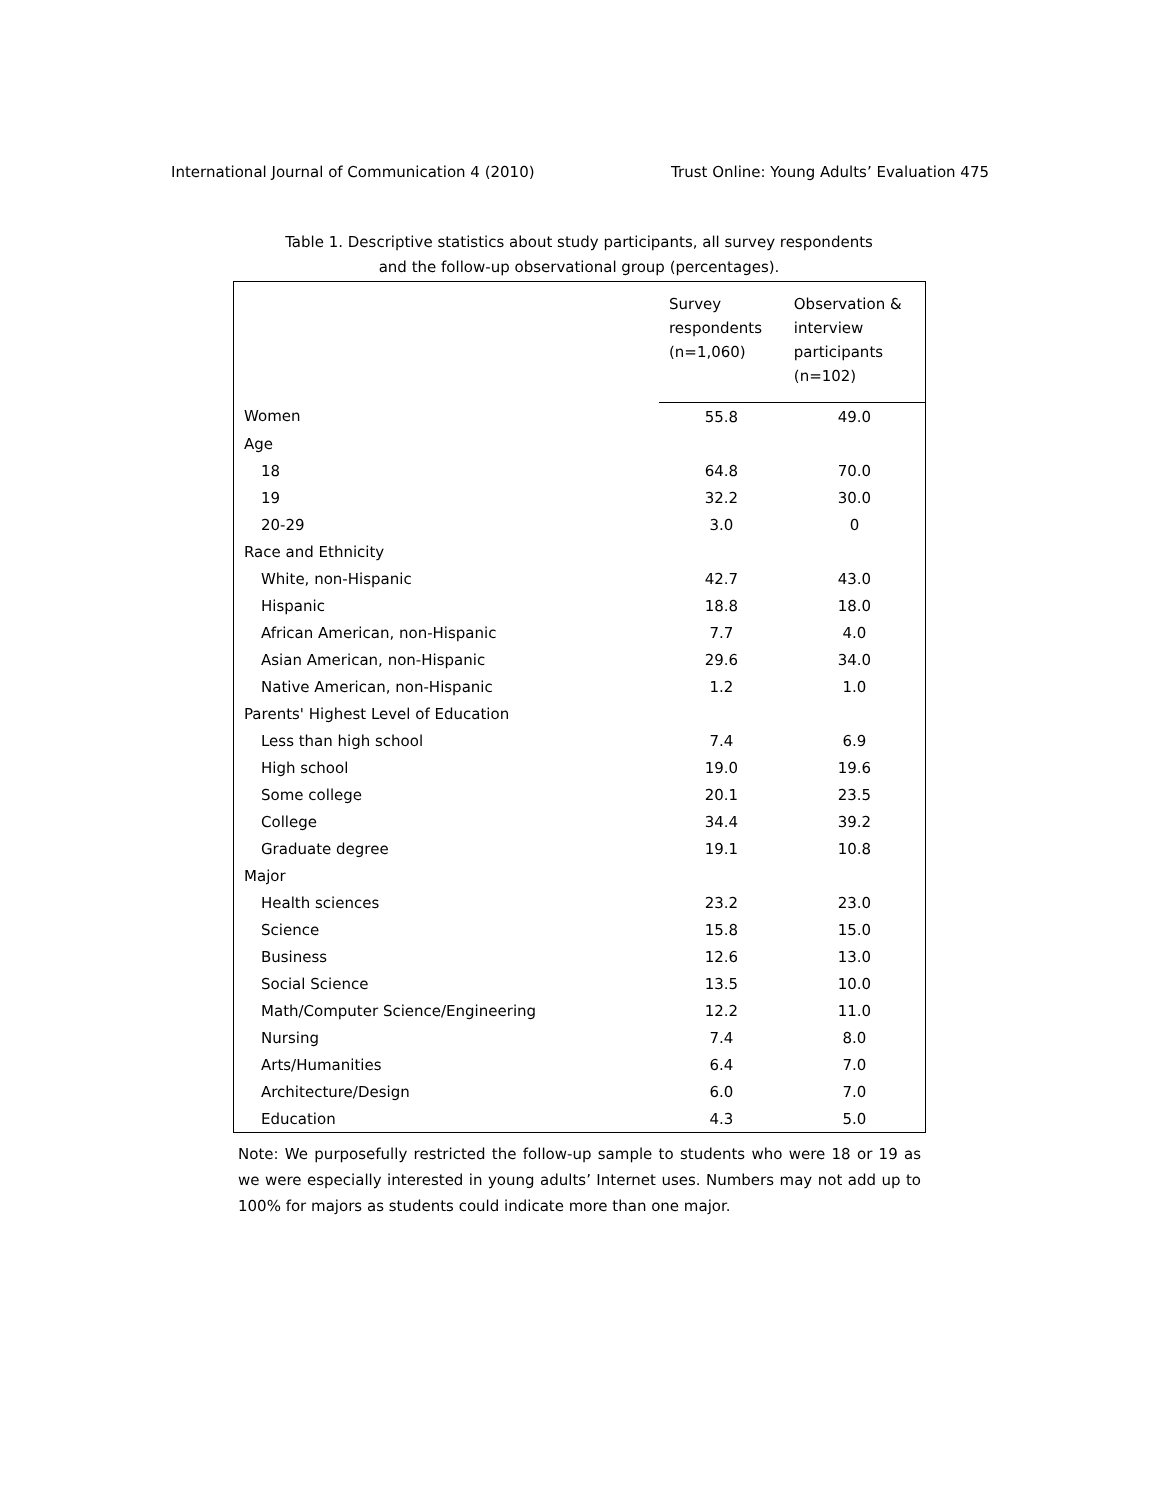International Journal of Communication 4 (2010) Trust Online: Young Adults’ Evaluation 475
Table 1. Descriptive statistics about study participants, all survey respondents
and the follow-up observational group (percentages).
| | Survey respondents (n=1,060) | Observation & interview participants (n=102) |
| --- | --- | --- |
| Women | 55.8 | 49.0 |
| Age | | |
| 18 | 64.8 | 70.0 |
| 19 | 32.2 | 30.0 |
| 20-29 | 3.0 | 0 |
| Race and Ethnicity | | |
| White, non-Hispanic | 42.7 | 43.0 |
| Hispanic | 18.8 | 18.0 |
| African American, non-Hispanic | 7.7 | 4.0 |
| Asian American, non-Hispanic | 29.6 | 34.0 |
| Native American, non-Hispanic | 1.2 | 1.0 |
| Parents' Highest Level of Education | | |
| Less than high school | 7.4 | 6.9 |
| High school | 19.0 | 19.6 |
| Some college | 20.1 | 23.5 |
| College | 34.4 | 39.2 |
| Graduate degree | 19.1 | 10.8 |
| Major | | |
| Health sciences | 23.2 | 23.0 |
| Science | 15.8 | 15.0 |
| Business | 12.6 | 13.0 |
| Social Science | 13.5 | 10.0 |
| Math/Computer Science/Engineering | 12.2 | 11.0 |
| Nursing | 7.4 | 8.0 |
| Arts/Humanities | 6.4 | 7.0 |
| Architecture/Design | 6.0 | 7.0 |
| Education | 4.3 | 5.0 |
Note: We purposefully restricted the follow-up sample to students who were 18 or 19 as we were especially interested in young adults’ Internet uses. Numbers may not add up to 100% for majors as students could indicate more than one major.